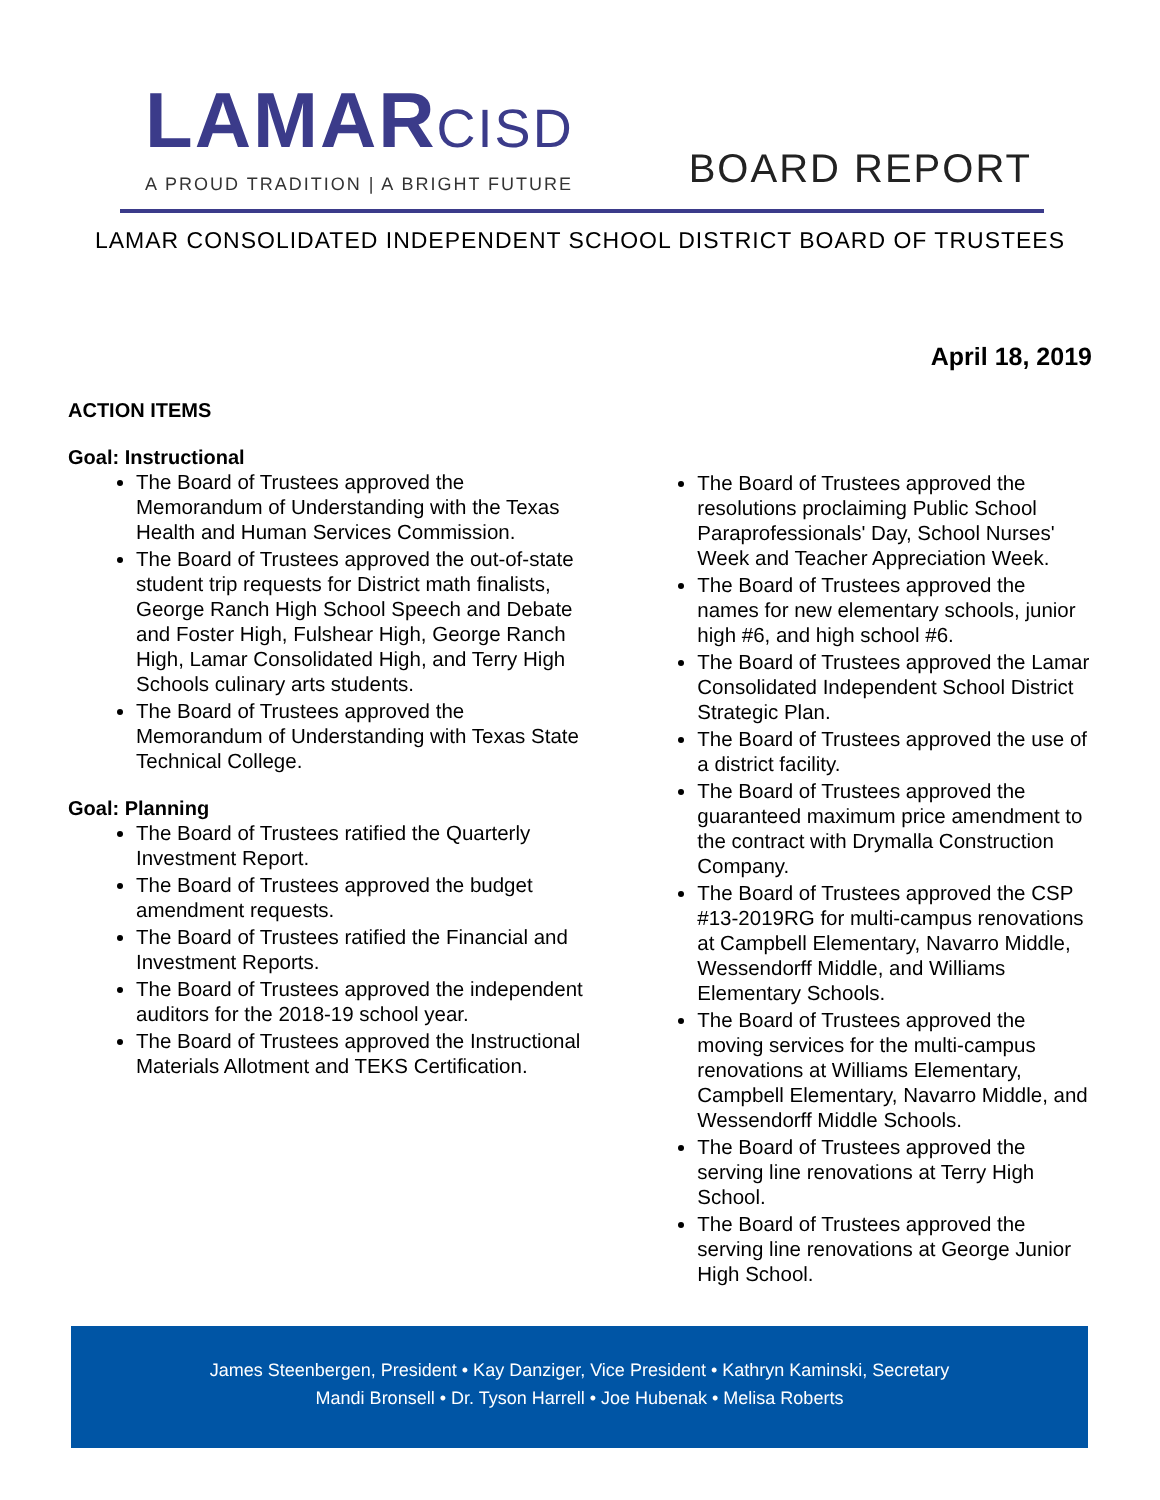LAMARCISD
A PROUD TRADITION | A BRIGHT FUTURE
BOARD REPORT
LAMAR CONSOLIDATED INDEPENDENT SCHOOL DISTRICT BOARD OF TRUSTEES
April 18, 2019
ACTION ITEMS
Goal: Instructional
The Board of Trustees approved the Memorandum of Understanding with the Texas Health and Human Services Commission.
The Board of Trustees approved the out-of-state student trip requests for District math finalists, George Ranch High School Speech and Debate and Foster High, Fulshear High, George Ranch High, Lamar Consolidated High, and Terry High Schools culinary arts students.
The Board of Trustees approved the Memorandum of Understanding with Texas State Technical College.
Goal: Planning
The Board of Trustees ratified the Quarterly Investment Report.
The Board of Trustees approved the budget amendment requests.
The Board of Trustees ratified the Financial and Investment Reports.
The Board of Trustees approved the independent auditors for the 2018-19 school year.
The Board of Trustees approved the Instructional Materials Allotment and TEKS Certification.
The Board of Trustees approved the resolutions proclaiming Public School Paraprofessionals' Day, School Nurses' Week and Teacher Appreciation Week.
The Board of Trustees approved the names for new elementary schools, junior high #6, and high school #6.
The Board of Trustees approved the Lamar Consolidated Independent School District Strategic Plan.
The Board of Trustees approved the use of a district facility.
The Board of Trustees approved the guaranteed maximum price amendment to the contract with Drymalla Construction Company.
The Board of Trustees approved the CSP #13-2019RG for multi-campus renovations at Campbell Elementary, Navarro Middle, Wessendorff Middle, and Williams Elementary Schools.
The Board of Trustees approved the moving services for the multi-campus renovations at Williams Elementary, Campbell Elementary, Navarro Middle, and Wessendorff Middle Schools.
The Board of Trustees approved the serving line renovations at Terry High School.
The Board of Trustees approved the serving line renovations at George Junior High School.
James Steenbergen, President • Kay Danziger, Vice President • Kathryn Kaminski, Secretary
Mandi Bronsell • Dr. Tyson Harrell • Joe Hubenak • Melisa Roberts